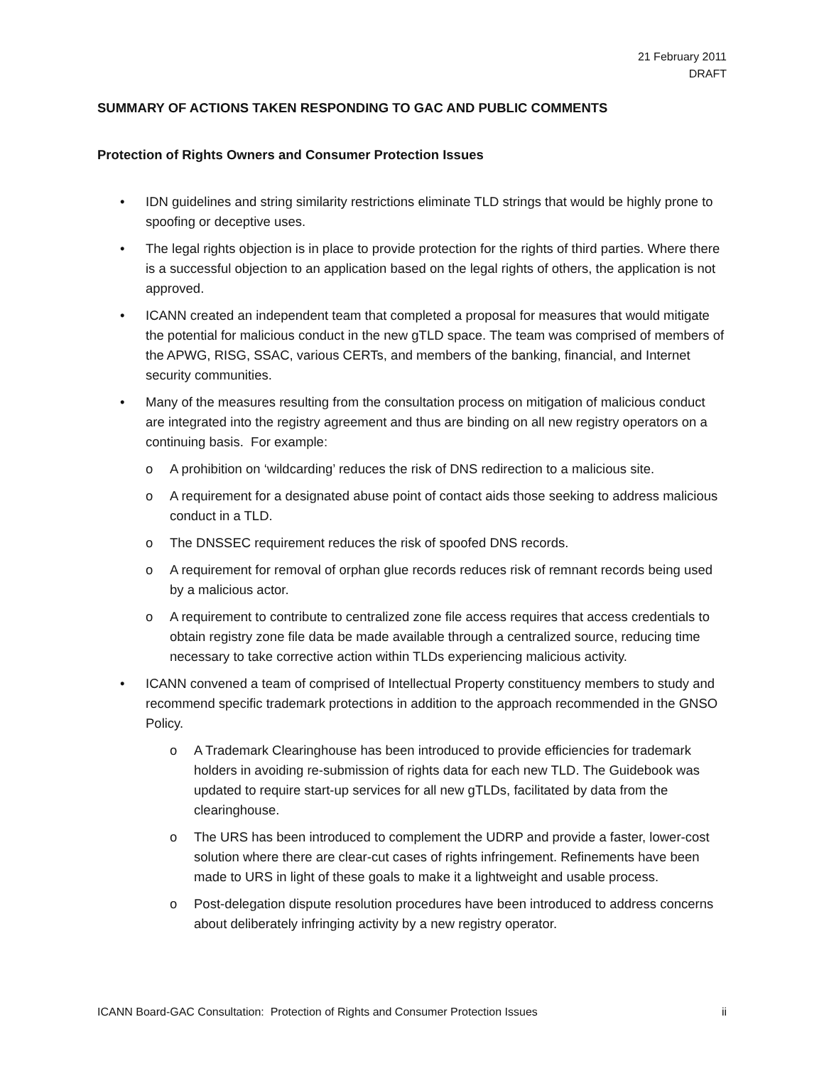21 February 2011
DRAFT
SUMMARY OF ACTIONS TAKEN RESPONDING TO GAC AND PUBLIC COMMENTS
Protection of Rights Owners and Consumer Protection Issues
• IDN guidelines and string similarity restrictions eliminate TLD strings that would be highly prone to spoofing or deceptive uses.
• The legal rights objection is in place to provide protection for the rights of third parties. Where there is a successful objection to an application based on the legal rights of others, the application is not approved.
• ICANN created an independent team that completed a proposal for measures that would mitigate the potential for malicious conduct in the new gTLD space. The team was comprised of members of the APWG, RISG, SSAC, various CERTs, and members of the banking, financial, and Internet security communities.
• Many of the measures resulting from the consultation process on mitigation of malicious conduct are integrated into the registry agreement and thus are binding on all new registry operators on a continuing basis. For example:
o A prohibition on ‘wildcarding’ reduces the risk of DNS redirection to a malicious site.
o A requirement for a designated abuse point of contact aids those seeking to address malicious conduct in a TLD.
o The DNSSEC requirement reduces the risk of spoofed DNS records.
o A requirement for removal of orphan glue records reduces risk of remnant records being used by a malicious actor.
o A requirement to contribute to centralized zone file access requires that access credentials to obtain registry zone file data be made available through a centralized source, reducing time necessary to take corrective action within TLDs experiencing malicious activity.
• ICANN convened a team of comprised of Intellectual Property constituency members to study and recommend specific trademark protections in addition to the approach recommended in the GNSO Policy.
o A Trademark Clearinghouse has been introduced to provide efficiencies for trademark holders in avoiding re-submission of rights data for each new TLD. The Guidebook was updated to require start-up services for all new gTLDs, facilitated by data from the clearinghouse.
o The URS has been introduced to complement the UDRP and provide a faster, lower-cost solution where there are clear-cut cases of rights infringement. Refinements have been made to URS in light of these goals to make it a lightweight and usable process.
o Post-delegation dispute resolution procedures have been introduced to address concerns about deliberately infringing activity by a new registry operator.
ICANN Board-GAC Consultation: Protection of Rights and Consumer Protection Issues ii